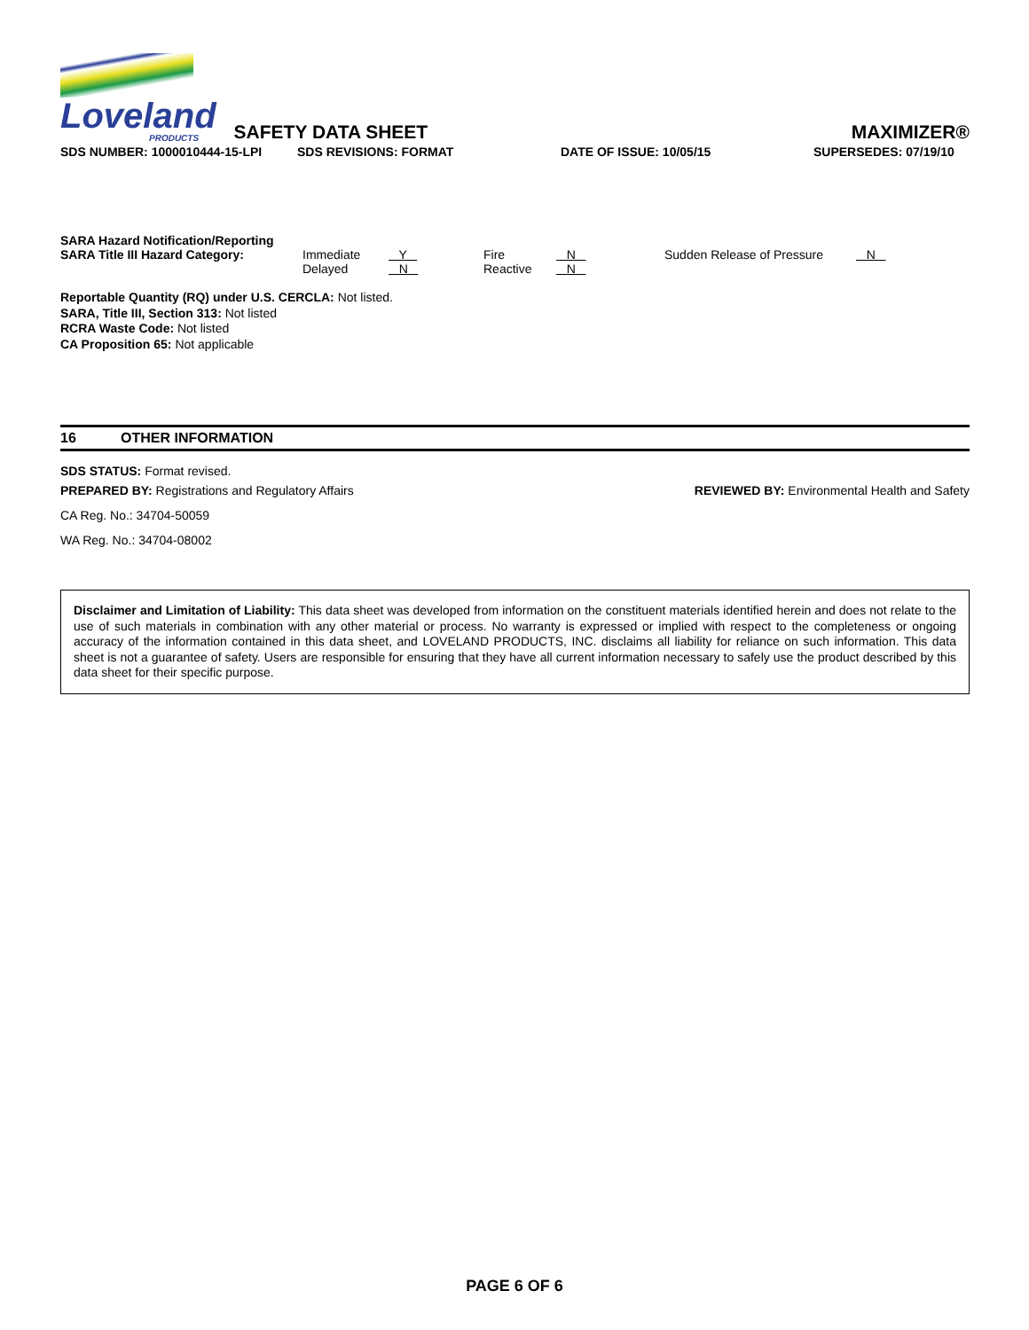Loveland
PRODUCTS
SAFETY DATA SHEET
MAXIMIZER®
SDS NUMBER: 1000010444-15-LPI SDS REVISIONS: FORMAT DATE OF ISSUE: 10/05/15 SUPERSEDES: 07/19/10
SARA Hazard Notification/Reporting
| SARA Title III Hazard Category: | Immediate Delayed | Y N | Fire Reactive | N N | Sudden Release of Pressure | N |
Reportable Quantity (RQ) under U.S. CERCLA: Not listed.
SARA, Title III, Section 313: Not listed
RCRA Waste Code: Not listed
CA Proposition 65: Not applicable
16 OTHER INFORMATION
SDS STATUS: Format revised.
PREPARED BY: Registrations and Regulatory Affairs REVIEWED BY: Environmental Health and Safety
CA Reg. No.: 34704-50059
WA Reg. No.: 34704-08002
Disclaimer and Limitation of Liability: This data sheet was developed from information on the constituent materials identified herein and does not relate to the use of such materials in combination with any other material or process. No warranty is expressed or implied with respect to the completeness or ongoing accuracy of the information contained in this data sheet, and LOVELAND PRODUCTS, INC. disclaims all liability for reliance on such information. This data sheet is not a guarantee of safety. Users are responsible for ensuring that they have all current information necessary to safely use the product described by this data sheet for their specific purpose.
PAGE 6 OF 6